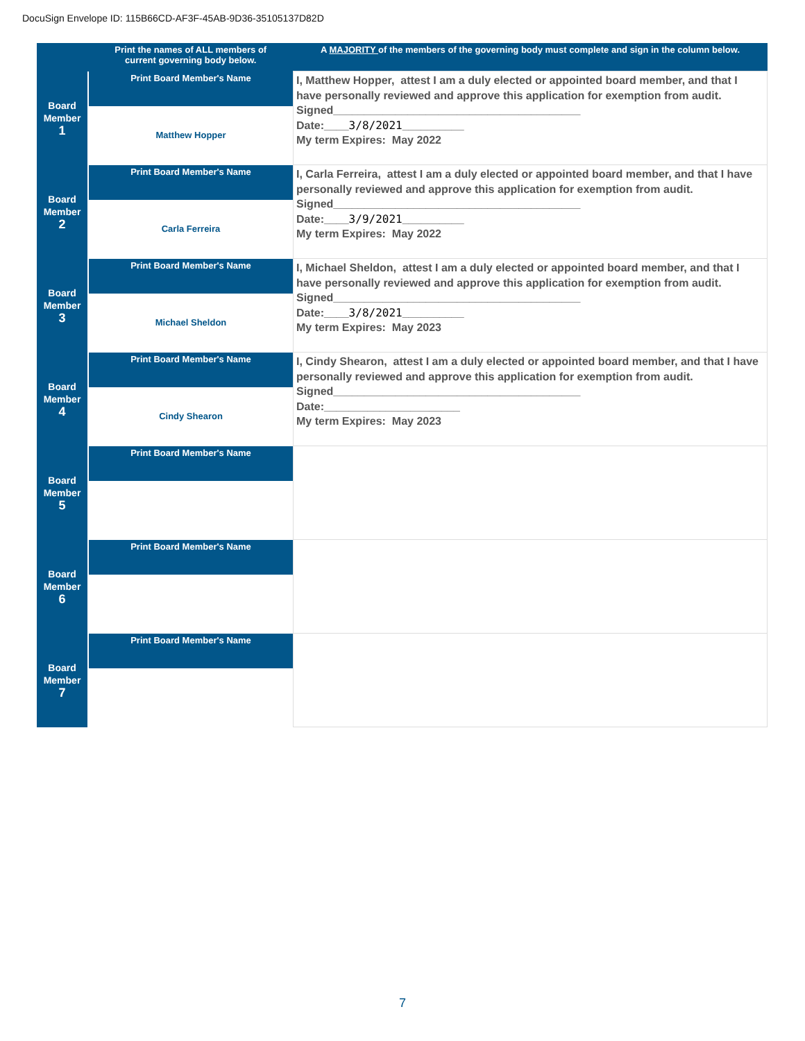DocuSign Envelope ID: 115B66CD-AF3F-45AB-9D36-35105137D82D
| | Print the names of ALL members of current governing body below. | A MAJORITY of the members of the governing body must complete and sign in the column below. |
| --- | --- | --- |
| Board Member 1 | Print Board Member's Name Matthew Hopper | I, Matthew Hopper, attest I am a duly elected or appointed board member, and that I have personally reviewed and approve this application for exemption from audit. Signed________________________________________ Date:____ 3/8/2021 __________ My term Expires: May 2022 |
| Board Member 2 | Print Board Member's Name Carla Ferreira | I, Carla Ferreira, attest I am a duly elected or appointed board member, and that I have personally reviewed and approve this application for exemption from audit. Signed________________________________________ Date:____ 3/9/2021 __________ My term Expires: May 2022 |
| Board Member 3 | Print Board Member's Name Michael Sheldon | I, Michael Sheldon, attest I am a duly elected or appointed board member, and that I have personally reviewed and approve this application for exemption from audit. Signed________________________________________ Date:____ 3/8/2021 __________ My term Expires: May 2023 |
| Board Member 4 | Print Board Member's Name Cindy Shearon | I, Cindy Shearon, attest I am a duly elected or appointed board member, and that I have personally reviewed and approve this application for exemption from audit. Signed________________________________________ Date:______________________ My term Expires: May 2023 |
| Board Member 5 | Print Board Member's Name | |
| Board Member 6 | Print Board Member's Name | |
| Board Member 7 | Print Board Member's Name | |
7